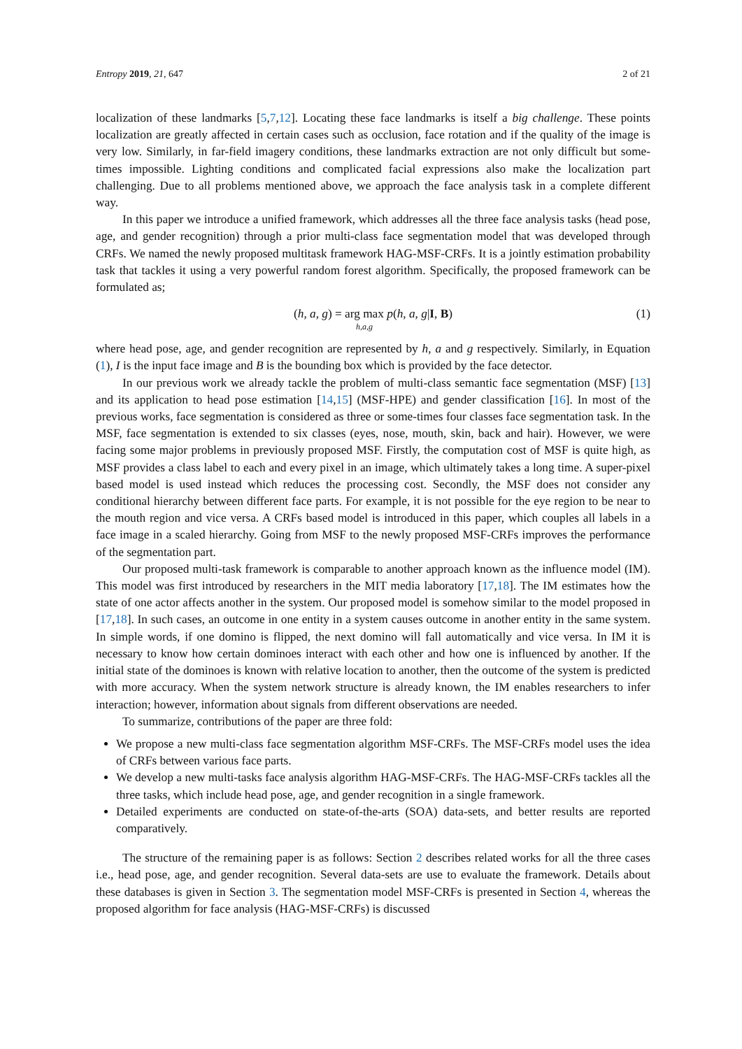Entropy 2019, 21, 647 2 of 21
localization of these landmarks [5,7,12]. Locating these face landmarks is itself a big challenge. These points localization are greatly affected in certain cases such as occlusion, face rotation and if the quality of the image is very low. Similarly, in far-field imagery conditions, these landmarks extraction are not only difficult but some-times impossible. Lighting conditions and complicated facial expressions also make the localization part challenging. Due to all problems mentioned above, we approach the face analysis task in a complete different way.
In this paper we introduce a unified framework, which addresses all the three face analysis tasks (head pose, age, and gender recognition) through a prior multi-class face segmentation model that was developed through CRFs. We named the newly proposed multitask framework HAG-MSF-CRFs. It is a jointly estimation probability task that tackles it using a very powerful random forest algorithm. Specifically, the proposed framework can be formulated as;
(h, a, g) = arg max h,a,g p(h, a, g|I, B)
(1)
where head pose, age, and gender recognition are represented by h, a and g respectively. Similarly, in Equation (1), I is the input face image and B is the bounding box which is provided by the face detector.
In our previous work we already tackle the problem of multi-class semantic face segmentation (MSF) [13] and its application to head pose estimation [14,15] (MSF-HPE) and gender classification [16]. In most of the previous works, face segmentation is considered as three or some-times four classes face segmentation task. In the MSF, face segmentation is extended to six classes (eyes, nose, mouth, skin, back and hair). However, we were facing some major problems in previously proposed MSF. Firstly, the computation cost of MSF is quite high, as MSF provides a class label to each and every pixel in an image, which ultimately takes a long time. A super-pixel based model is used instead which reduces the processing cost. Secondly, the MSF does not consider any conditional hierarchy between different face parts. For example, it is not possible for the eye region to be near to the mouth region and vice versa. A CRFs based model is introduced in this paper, which couples all labels in a face image in a scaled hierarchy. Going from MSF to the newly proposed MSF-CRFs improves the performance of the segmentation part.
Our proposed multi-task framework is comparable to another approach known as the influence model (IM). This model was first introduced by researchers in the MIT media laboratory [17,18]. The IM estimates how the state of one actor affects another in the system. Our proposed model is somehow similar to the model proposed in [17,18]. In such cases, an outcome in one entity in a system causes outcome in another entity in the same system. In simple words, if one domino is flipped, the next domino will fall automatically and vice versa. In IM it is necessary to know how certain dominoes interact with each other and how one is influenced by another. If the initial state of the dominoes is known with relative location to another, then the outcome of the system is predicted with more accuracy. When the system network structure is already known, the IM enables researchers to infer interaction; however, information about signals from different observations are needed.
To summarize, contributions of the paper are three fold:
We propose a new multi-class face segmentation algorithm MSF-CRFs. The MSF-CRFs model uses the idea of CRFs between various face parts.
We develop a new multi-tasks face analysis algorithm HAG-MSF-CRFs. The HAG-MSF-CRFs tackles all the three tasks, which include head pose, age, and gender recognition in a single framework.
Detailed experiments are conducted on state-of-the-arts (SOA) data-sets, and better results are reported comparatively.
The structure of the remaining paper is as follows: Section 2 describes related works for all the three cases i.e., head pose, age, and gender recognition. Several data-sets are use to evaluate the framework. Details about these databases is given in Section 3. The segmentation model MSF-CRFs is presented in Section 4, whereas the proposed algorithm for face analysis (HAG-MSF-CRFs) is discussed